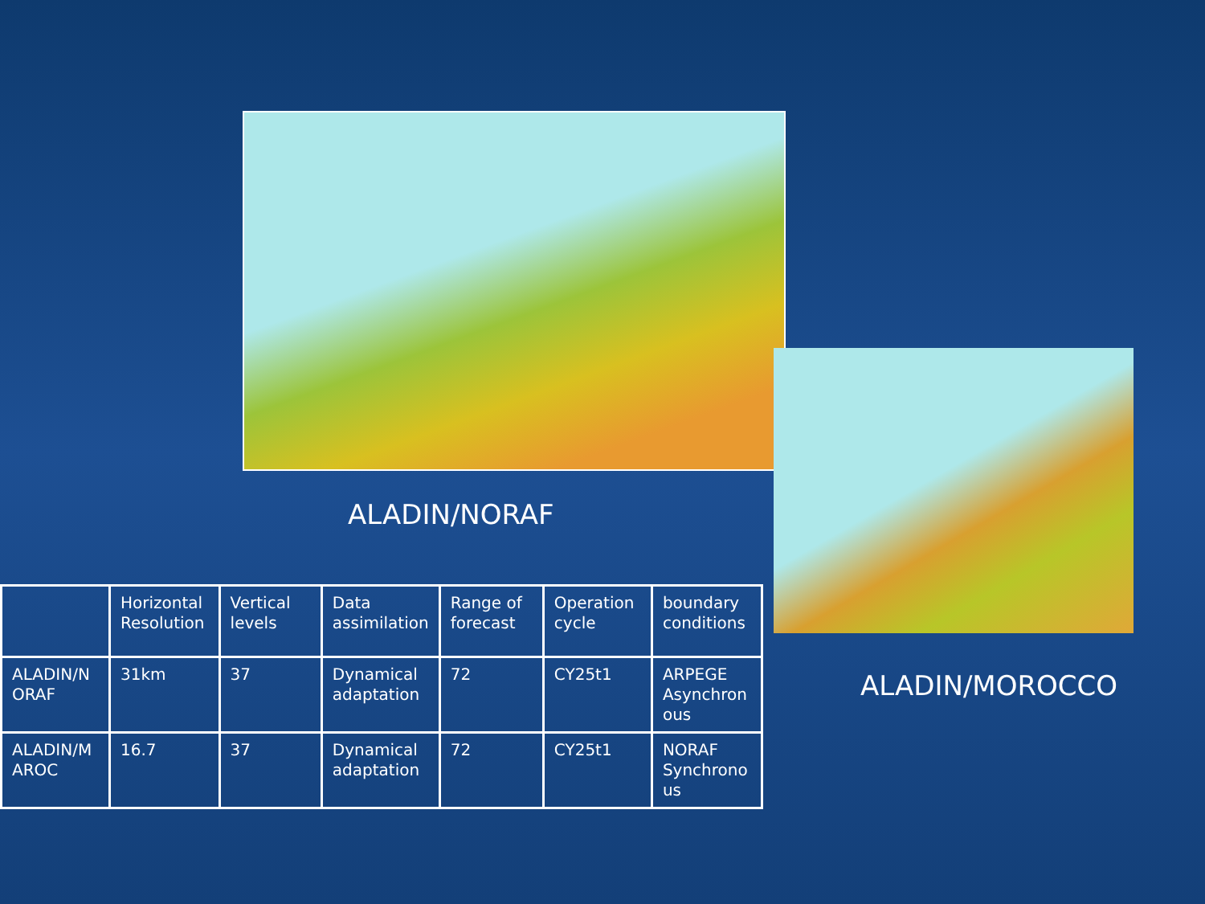ALADIN/NORAF
| | Horizontal Resolution | Vertical levels | Data assimilation | Range of forecast | Operation cycle | boundary conditions |
| --- | --- | --- | --- | --- | --- | --- |
| ALADIN/N ORAF | 31km | 37 | Dynamical adaptation | 72 | CY25t1 | ARPEGE Asynchron ous |
| ALADIN/M AROC | 16.7 | 37 | Dynamical adaptation | 72 | CY25t1 | NORAF Synchrono us |
ALADIN/MOROCCO